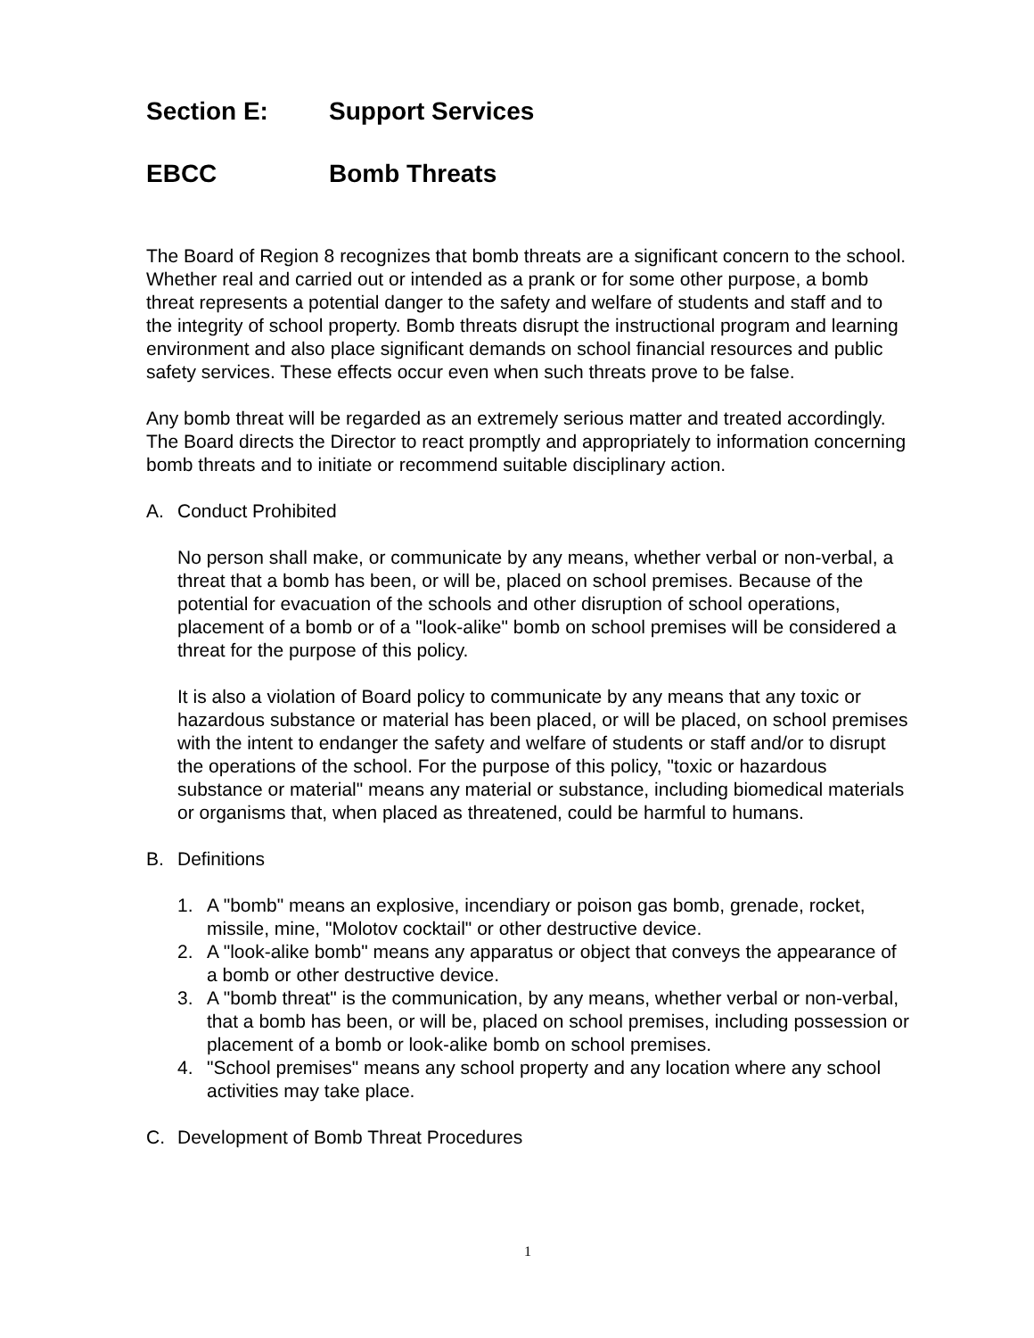Section E: Support Services
EBCC Bomb Threats
The Board of Region 8 recognizes that bomb threats are a significant concern to the school. Whether real and carried out or intended as a prank or for some other purpose, a bomb threat represents a potential danger to the safety and welfare of students and staff and to the integrity of school property. Bomb threats disrupt the instructional program and learning environment and also place significant demands on school financial resources and public safety services. These effects occur even when such threats prove to be false.
Any bomb threat will be regarded as an extremely serious matter and treated accordingly. The Board directs the Director to react promptly and appropriately to information concerning bomb threats and to initiate or recommend suitable disciplinary action.
A. Conduct Prohibited
No person shall make, or communicate by any means, whether verbal or non-verbal, a threat that a bomb has been, or will be, placed on school premises. Because of the potential for evacuation of the schools and other disruption of school operations, placement of a bomb or of a "look-alike" bomb on school premises will be considered a threat for the purpose of this policy.
It is also a violation of Board policy to communicate by any means that any toxic or hazardous substance or material has been placed, or will be placed, on school premises with the intent to endanger the safety and welfare of students or staff and/or to disrupt the operations of the school. For the purpose of this policy, "toxic or hazardous substance or material" means any material or substance, including biomedical materials or organisms that, when placed as threatened, could be harmful to humans.
B. Definitions
1. A "bomb" means an explosive, incendiary or poison gas bomb, grenade, rocket, missile, mine, "Molotov cocktail" or other destructive device.
2. A "look-alike bomb" means any apparatus or object that conveys the appearance of a bomb or other destructive device.
3. A "bomb threat" is the communication, by any means, whether verbal or non-verbal, that a bomb has been, or will be, placed on school premises, including possession or placement of a bomb or look-alike bomb on school premises.
4. "School premises" means any school property and any location where any school activities may take place.
C. Development of Bomb Threat Procedures
1